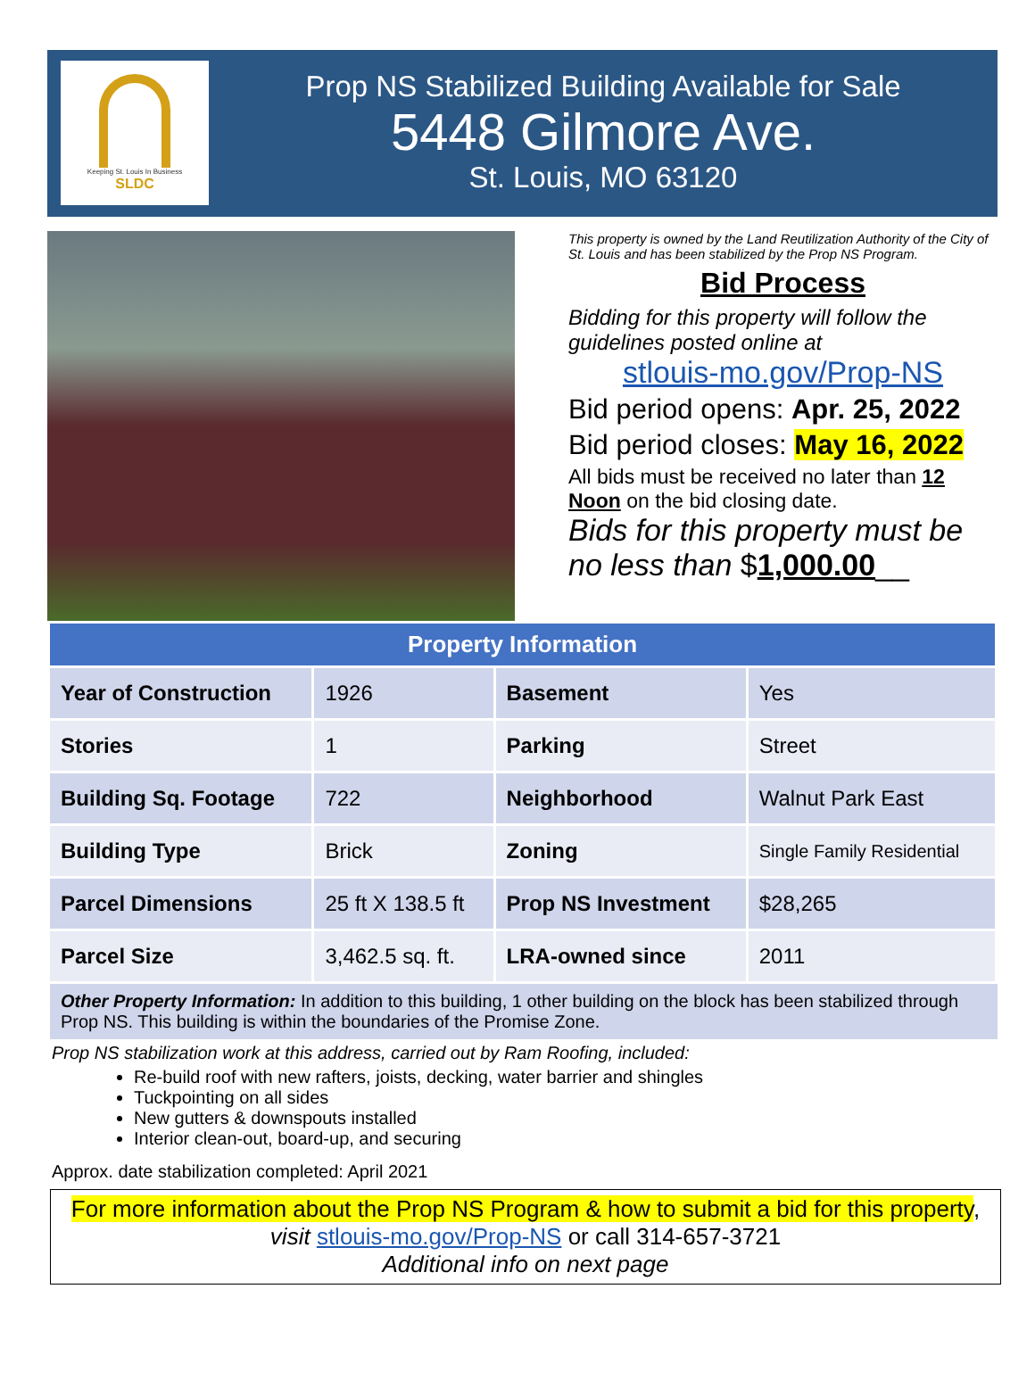Keeping St. Louis In Business
SLDC
Prop NS Stabilized Building Available for Sale
5448 Gilmore Ave.
St. Louis, MO 63120
This property is owned by the Land Reutilization Authority of the City of St. Louis and has been stabilized by the Prop NS Program.
Bid Process
Bidding for this property will follow the guidelines posted online at
stlouis-mo.gov/Prop-NS
Bid period opens: Apr. 25, 2022
Bid period closes: May 16, 2022
All bids must be received no later than 12 Noon on the bid closing date.
Bids for this property must be no less than $1,000.00__
| Property Information | | | |
| --- | --- | --- | --- |
| Year of Construction | 1926 | Basement | Yes |
| Stories | 1 | Parking | Street |
| Building Sq. Footage | 722 | Neighborhood | Walnut Park East |
| Building Type | Brick | Zoning | Single Family Residential |
| Parcel Dimensions | 25 ft X 138.5 ft | Prop NS Investment | $28,265 |
| Parcel Size | 3,462.5 sq. ft. | LRA-owned since | 2011 |
Other Property Information: In addition to this building, 1 other building on the block has been stabilized through Prop NS. This building is within the boundaries of the Promise Zone.
Prop NS stabilization work at this address, carried out by Ram Roofing, included:
Re-build roof with new rafters, joists, decking, water barrier and shingles
Tuckpointing on all sides
New gutters & downspouts installed
Interior clean-out, board-up, and securing
Approx. date stabilization completed: April 2021
For more information about the Prop NS Program & how to submit a bid for this property,
visit stlouis-mo.gov/Prop-NS or call 314-657-3721
Additional info on next page